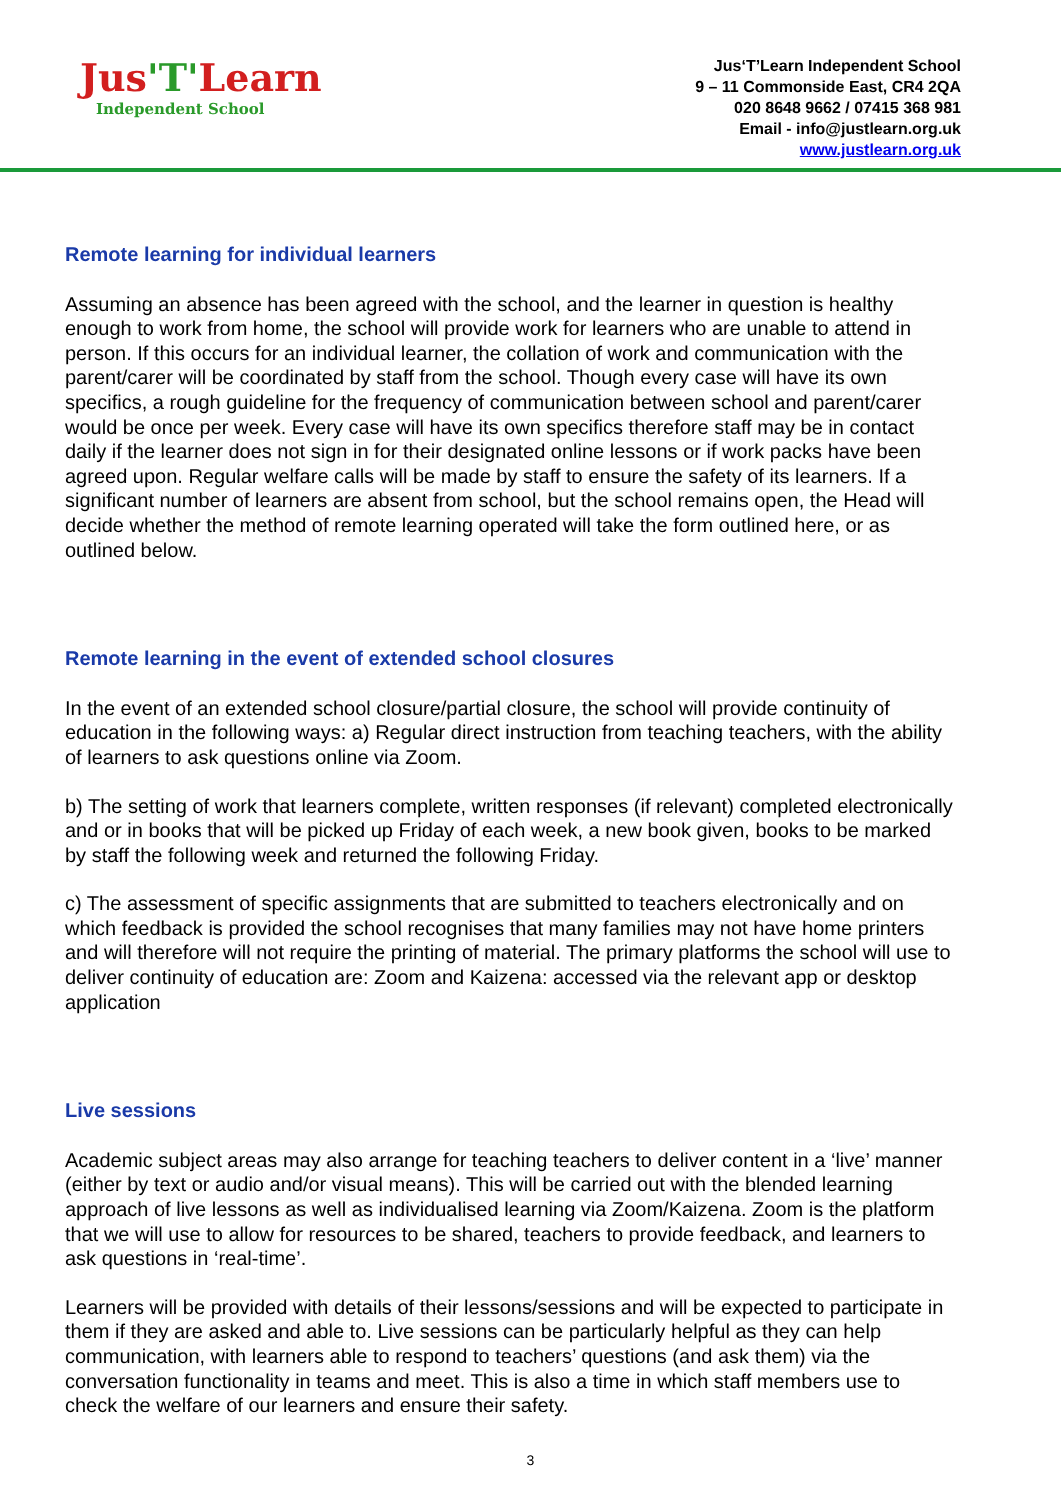Jus'T'Learn
Independent School
Jus‘T’Learn Independent School
9 – 11 Commonside East, CR4 2QA
020 8648 9662 / 07415 368 981
Email - info@justlearn.org.uk
www.justlearn.org.uk
Remote learning for individual learners
Assuming an absence has been agreed with the school, and the learner in question is healthy enough to work from home, the school will provide work for learners who are unable to attend in person. If this occurs for an individual learner, the collation of work and communication with the parent/carer will be coordinated by staff from the school. Though every case will have its own specifics, a rough guideline for the frequency of communication between school and parent/carer would be once per week. Every case will have its own specifics therefore staff may be in contact daily if the learner does not sign in for their designated online lessons or if work packs have been agreed upon. Regular welfare calls will be made by staff to ensure the safety of its learners. If a significant number of learners are absent from school, but the school remains open, the Head will decide whether the method of remote learning operated will take the form outlined here, or as outlined below.
Remote learning in the event of extended school closures
In the event of an extended school closure/partial closure, the school will provide continuity of education in the following ways: a) Regular direct instruction from teaching teachers, with the ability of learners to ask questions online via Zoom.
b) The setting of work that learners complete, written responses (if relevant) completed electronically and or in books that will be picked up Friday of each week, a new book given, books to be marked by staff the following week and returned the following Friday.
c) The assessment of specific assignments that are submitted to teachers electronically and on which feedback is provided the school recognises that many families may not have home printers and will therefore will not require the printing of material. The primary platforms the school will use to deliver continuity of education are: Zoom and Kaizena: accessed via the relevant app or desktop application
Live sessions
Academic subject areas may also arrange for teaching teachers to deliver content in a ‘live’ manner (either by text or audio and/or visual means). This will be carried out with the blended learning approach of live lessons as well as individualised learning via Zoom/Kaizena. Zoom is the platform that we will use to allow for resources to be shared, teachers to provide feedback, and learners to ask questions in ‘real-time’.
Learners will be provided with details of their lessons/sessions and will be expected to participate in them if they are asked and able to. Live sessions can be particularly helpful as they can help communication, with learners able to respond to teachers’ questions (and ask them) via the conversation functionality in teams and meet. This is also a time in which staff members use to check the welfare of our learners and ensure their safety.
3